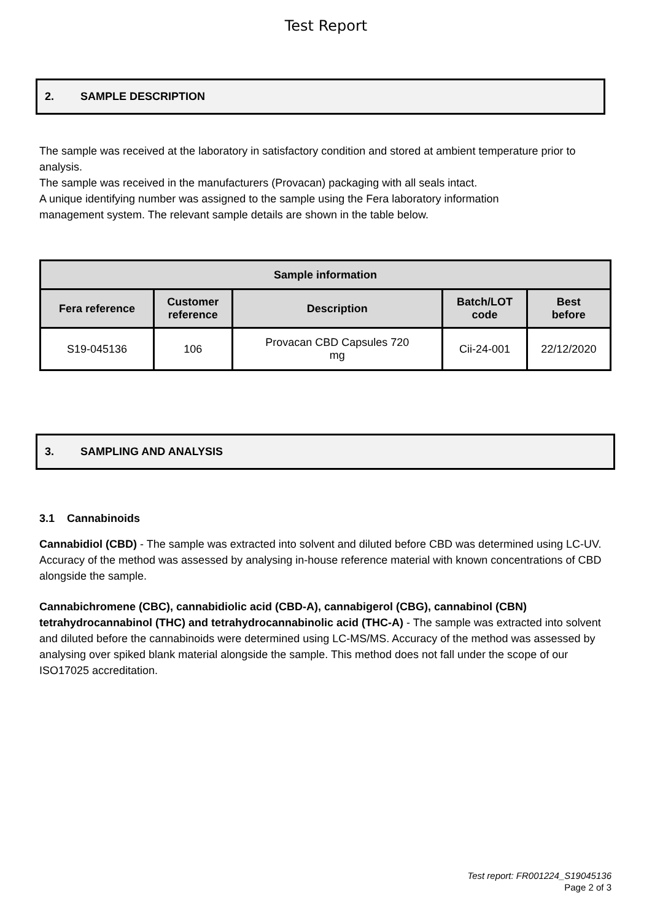Test Report
2. SAMPLE DESCRIPTION
The sample was received at the laboratory in satisfactory condition and stored at ambient temperature prior to analysis.
The sample was received in the manufacturers (Provacan) packaging with all seals intact.
A unique identifying number was assigned to the sample using the Fera laboratory information
management system. The relevant sample details are shown in the table below.
| Sample information | | | | |
| --- | --- | --- | --- | --- |
| Fera reference | Customer reference | Description | Batch/LOT code | Best before |
| S19-045136 | 106 | Provacan CBD Capsules 720 mg | Cii-24-001 | 22/12/2020 |
3. SAMPLING AND ANALYSIS
3.1 Cannabinoids
Cannabidiol (CBD) - The sample was extracted into solvent and diluted before CBD was determined using LC-UV. Accuracy of the method was assessed by analysing in-house reference material with known concentrations of CBD alongside the sample.
Cannabichromene (CBC), cannabidiolic acid (CBD-A), cannabigerol (CBG), cannabinol (CBN) tetrahydrocannabinol (THC) and tetrahydrocannabinolic acid (THC-A) - The sample was extracted into solvent and diluted before the cannabinoids were determined using LC-MS/MS. Accuracy of the method was assessed by analysing over spiked blank material alongside the sample. This method does not fall under the scope of our ISO17025 accreditation.
Test report: FR001224_S19045136
Page 2 of 3